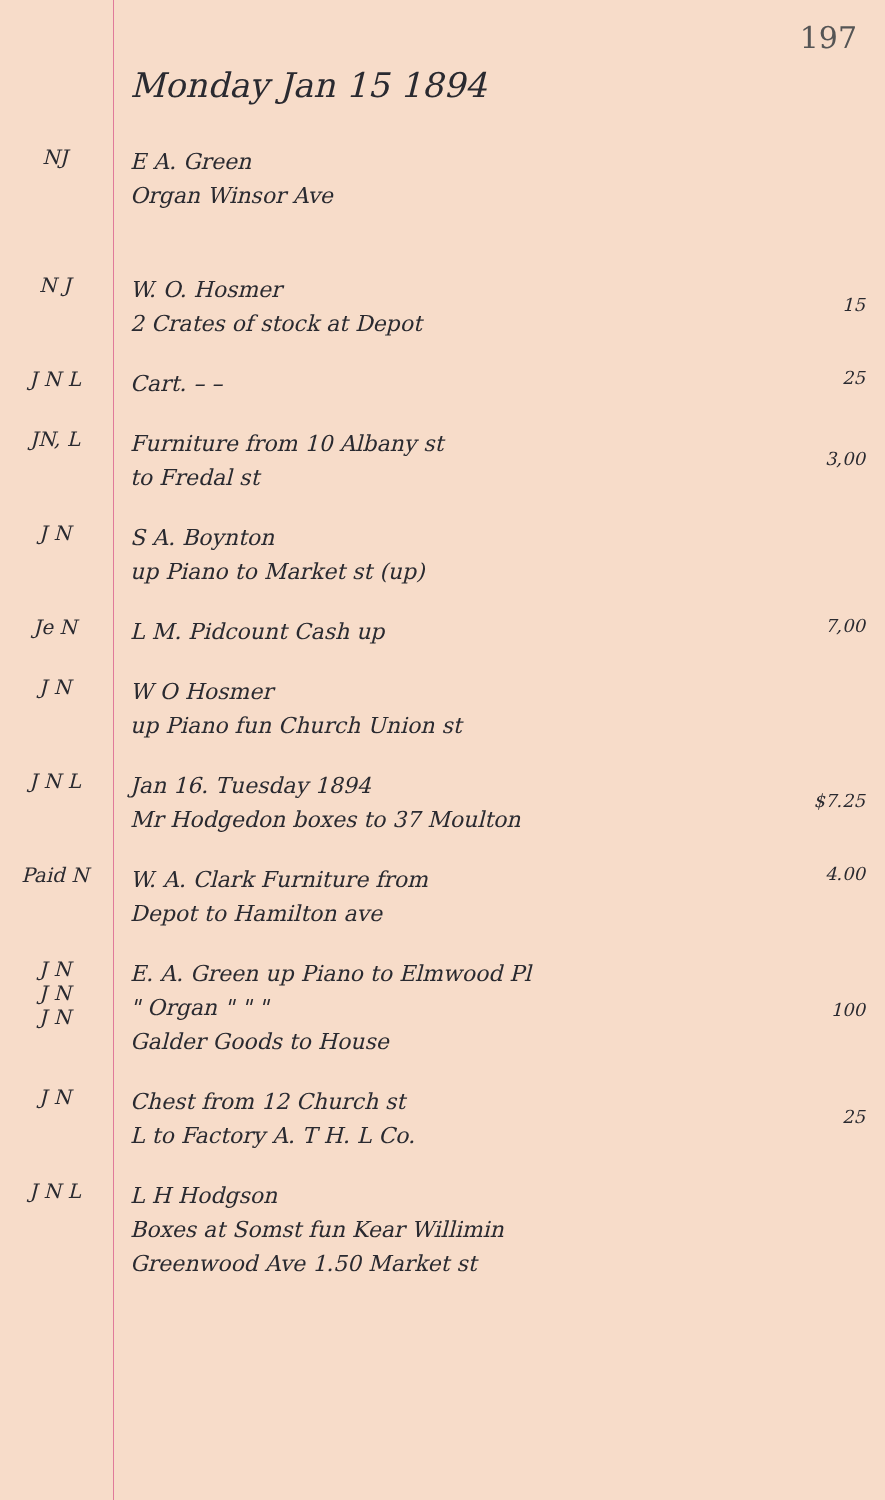197
Monday Jan 15 1894
NJ
E A. Green
Organ Winsor Ave
N J
W. O. Hosmer
2 Crates of stock at Depot
15
J N L
Cart. – –
25
JN, L
Furniture from 10 Albany st
to Fredal st
3,00
J N
S A. Boynton
up Piano to Market st (up)
Je N
L M. Pidcount Cash up
7,00
J N
W O Hosmer
up Piano fun Church Union st
J N L
Jan 16. Tuesday 1894
Mr Hodgedon boxes to 37 Moulton
$7.25
Paid N
W. A. Clark Furniture from
Depot to Hamilton ave
4.00
J N
J N
J N
E. A. Green up Piano to Elmwood Pl
" Organ " " "
Galder Goods to House
100
J N
Chest from 12 Church st
L to Factory A. T H. L Co.
25
J N L
L H Hodgson
Boxes at Somst fun Kear Willimin
Greenwood Ave 1.50 Market st